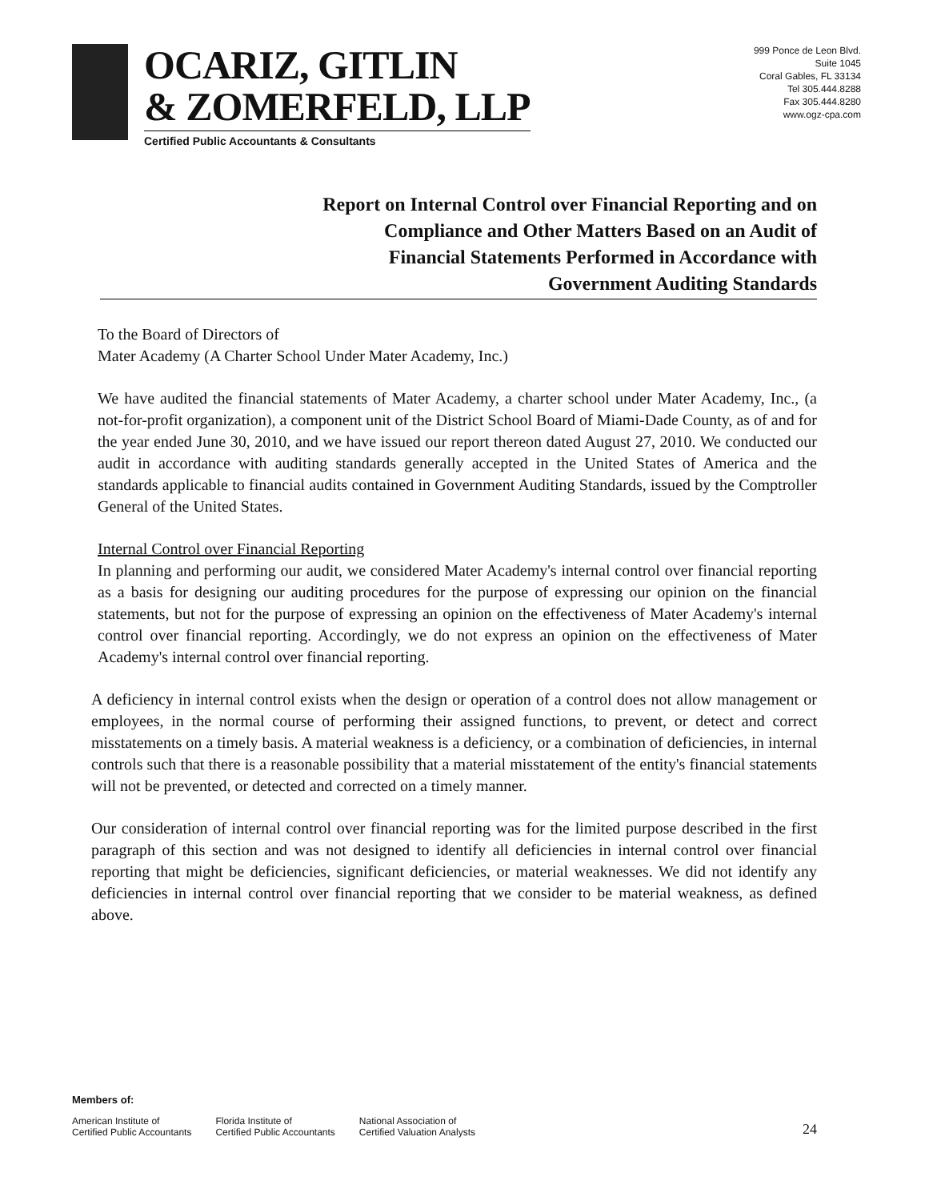OCARIZ, GITLIN
& ZOMERFELD, LLP
Certified Public Accountants & Consultants
999 Ponce de Leon Blvd.
Suite 1045
Coral Gables, FL 33134
Tel 305.444.8288
Fax 305.444.8280
www.ogz-cpa.com
Report on Internal Control over Financial Reporting and on
Compliance and Other Matters Based on an Audit of
Financial Statements Performed in Accordance with
Government Auditing Standards
To the Board of Directors of
Mater Academy (A Charter School Under Mater Academy, Inc.)
We have audited the financial statements of Mater Academy, a charter school under Mater Academy, Inc., (a not-for-profit organization), a component unit of the District School Board of Miami-Dade County, as of and for the year ended June 30, 2010, and we have issued our report thereon dated August 27, 2010. We conducted our audit in accordance with auditing standards generally accepted in the United States of America and the standards applicable to financial audits contained in Government Auditing Standards, issued by the Comptroller General of the United States.
Internal Control over Financial Reporting
In planning and performing our audit, we considered Mater Academy's internal control over financial reporting as a basis for designing our auditing procedures for the purpose of expressing our opinion on the financial statements, but not for the purpose of expressing an opinion on the effectiveness of Mater Academy's internal control over financial reporting. Accordingly, we do not express an opinion on the effectiveness of Mater Academy's internal control over financial reporting.
A deficiency in internal control exists when the design or operation of a control does not allow management or employees, in the normal course of performing their assigned functions, to prevent, or detect and correct misstatements on a timely basis. A material weakness is a deficiency, or a combination of deficiencies, in internal controls such that there is a reasonable possibility that a material misstatement of the entity's financial statements will not be prevented, or detected and corrected on a timely manner.
Our consideration of internal control over financial reporting was for the limited purpose described in the first paragraph of this section and was not designed to identify all deficiencies in internal control over financial reporting that might be deficiencies, significant deficiencies, or material weaknesses. We did not identify any deficiencies in internal control over financial reporting that we consider to be material weakness, as defined above.
Members of:
American Institute of
Certified Public Accountants
Florida Institute of
Certified Public Accountants
National Association of
Certified Valuation Analysts
24